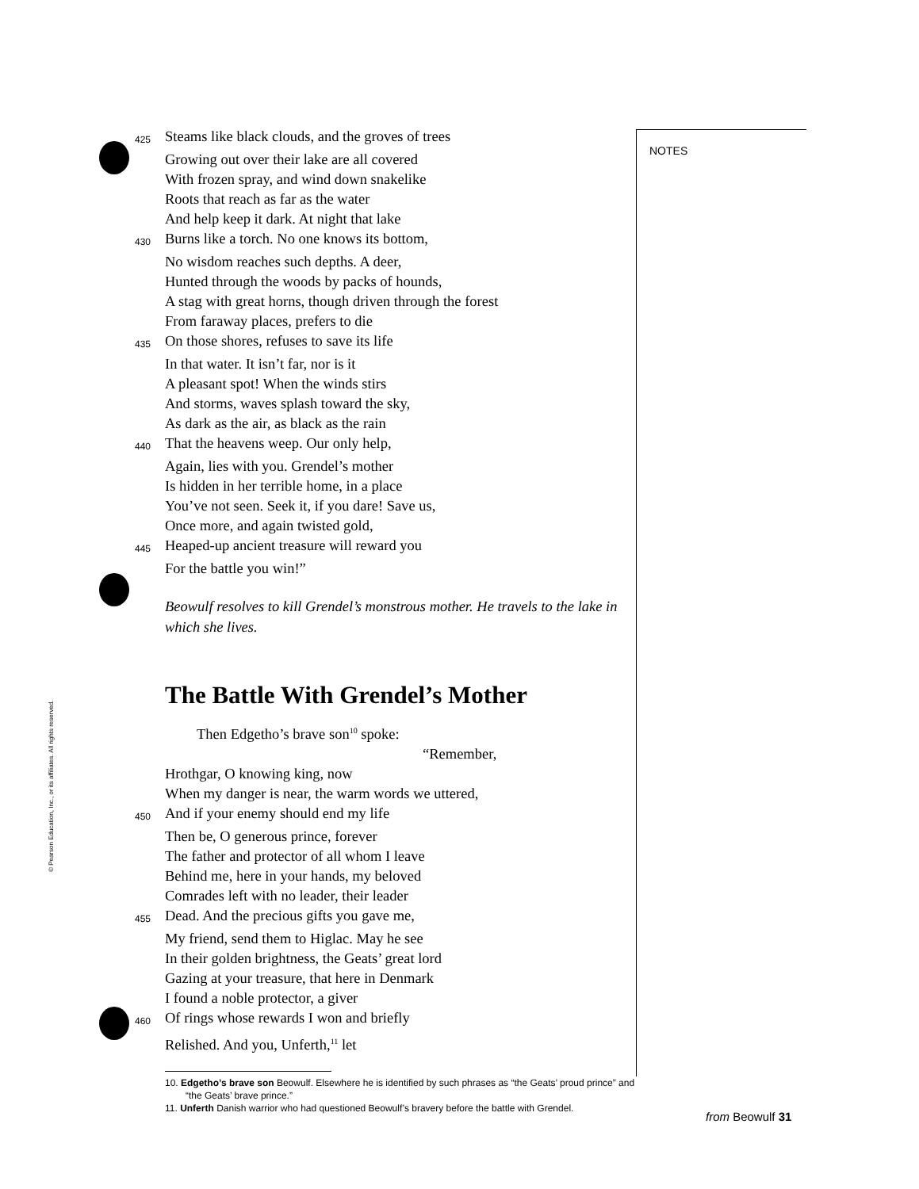425 Steams like black clouds, and the groves of trees
Growing out over their lake are all covered
With frozen spray, and wind down snakelike
Roots that reach as far as the water
And help keep it dark. At night that lake
430 Burns like a torch. No one knows its bottom,
No wisdom reaches such depths. A deer,
Hunted through the woods by packs of hounds,
A stag with great horns, though driven through the forest
From faraway places, prefers to die
435 On those shores, refuses to save its life
In that water. It isn’t far, nor is it
A pleasant spot! When the winds stirs
And storms, waves splash toward the sky,
As dark as the air, as black as the rain
440 That the heavens weep. Our only help,
Again, lies with you. Grendel’s mother
Is hidden in her terrible home, in a place
You’ve not seen. Seek it, if you dare! Save us,
Once more, and again twisted gold,
445 Heaped-up ancient treasure will reward you
For the battle you win!”
Beowulf resolves to kill Grendel’s monstrous mother. He travels to the lake in which she lives.
The Battle With Grendel’s Mother
Then Edgetho’s brave son<sup>10</sup> spoke:
“Remember,
Hrothgar, O knowing king, now
When my danger is near, the warm words we uttered,
450 And if your enemy should end my life
Then be, O generous prince, forever
The father and protector of all whom I leave
Behind me, here in your hands, my beloved
Comrades left with no leader, their leader
455 Dead. And the precious gifts you gave me,
My friend, send them to Higlac. May he see
In their golden brightness, the Geats’ great lord
Gazing at your treasure, that here in Denmark
I found a noble protector, a giver
460 Of rings whose rewards I won and briefly
Relished. And you, Unferth,<sup>11</sup> let
10. Edgetho’s brave son Beowulf. Elsewhere he is identified by such phrases as “the Geats’ proud prince” and “the Geats’ brave prince.”
11. Unferth Danish warrior who had questioned Beowulf’s bravery before the battle with Grendel.
NOTES
© Pearson Education, Inc., or its affiliates. All rights reserved.
from Beowulf 31